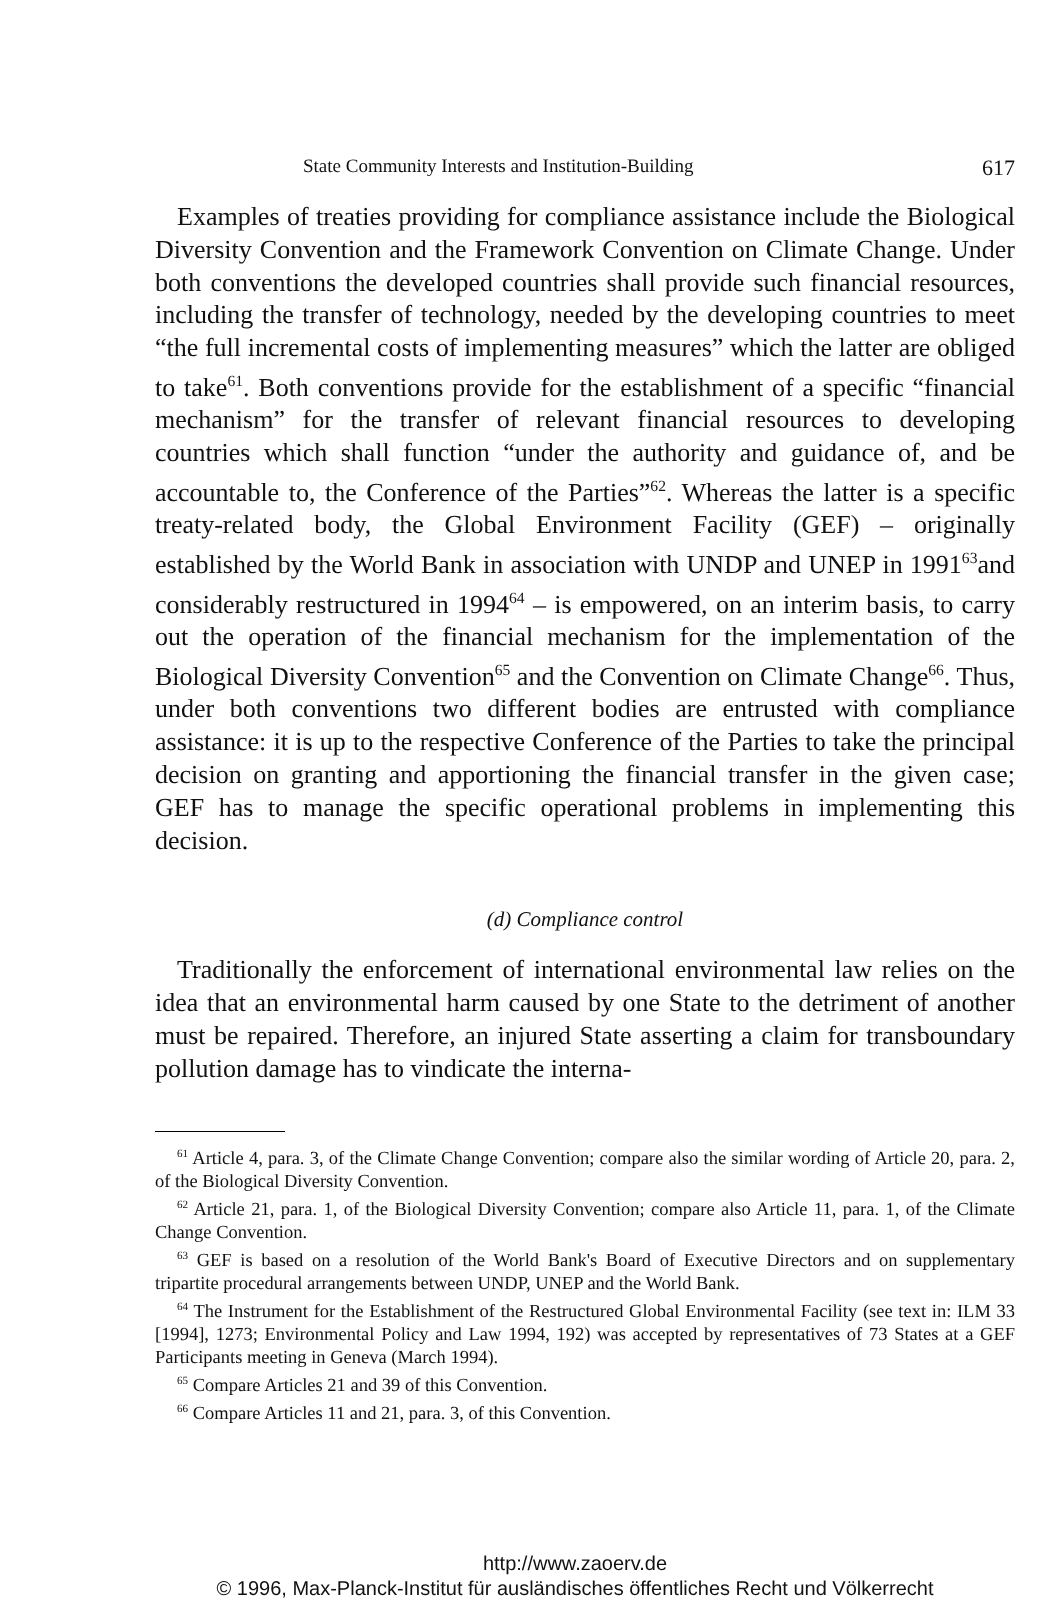State Community Interests and Institution-Building 617
Examples of treaties providing for compliance assistance include the Biological Diversity Convention and the Framework Convention on Climate Change. Under both conventions the developed countries shall provide such financial resources, including the transfer of technology, needed by the developing countries to meet “the full incremental costs of implementing measures” which the latter are obliged to take<sup>61</sup>. Both conventions provide for the establishment of a specific “financial mechanism” for the transfer of relevant financial resources to developing countries which shall function “under the authority and guidance of, and be accountable to, the Conference of the Parties”<sup>62</sup>. Whereas the latter is a specific treaty-related body, the Global Environment Facility (GEF) – originally established by the World Bank in association with UNDP and UNEP in 1991<sup>63</sup>and considerably restructured in 1994<sup>64</sup> – is empowered, on an interim basis, to carry out the operation of the financial mechanism for the implementation of the Biological Diversity Convention<sup>65</sup> and the Convention on Climate Change<sup>66</sup>. Thus, under both conventions two different bodies are entrusted with compliance assistance: it is up to the respective Conference of the Parties to take the principal decision on granting and apportioning the financial transfer in the given case; GEF has to manage the specific operational problems in implementing this decision.
(d) Compliance control
Traditionally the enforcement of international environmental law relies on the idea that an environmental harm caused by one State to the detriment of another must be repaired. Therefore, an injured State asserting a claim for transboundary pollution damage has to vindicate the interna-
<sup>61</sup> Article 4, para. 3, of the Climate Change Convention; compare also the similar wording of Article 20, para. 2, of the Biological Diversity Convention.
<sup>62</sup> Article 21, para. 1, of the Biological Diversity Convention; compare also Article 11, para. 1, of the Climate Change Convention.
<sup>63</sup> GEF is based on a resolution of the World Bank's Board of Executive Directors and on supplementary tripartite procedural arrangements between UNDP, UNEP and the World Bank.
<sup>64</sup> The Instrument for the Establishment of the Restructured Global Environmental Facility (see text in: ILM 33 [1994], 1273; Environmental Policy and Law 1994, 192) was accepted by representatives of 73 States at a GEF Participants meeting in Geneva (March 1994).
<sup>65</sup> Compare Articles 21 and 39 of this Convention.
<sup>66</sup> Compare Articles 11 and 21, para. 3, of this Convention.
http://www.zaoerv.de
© 1996, Max-Planck-Institut für ausländisches öffentliches Recht und Völkerrecht